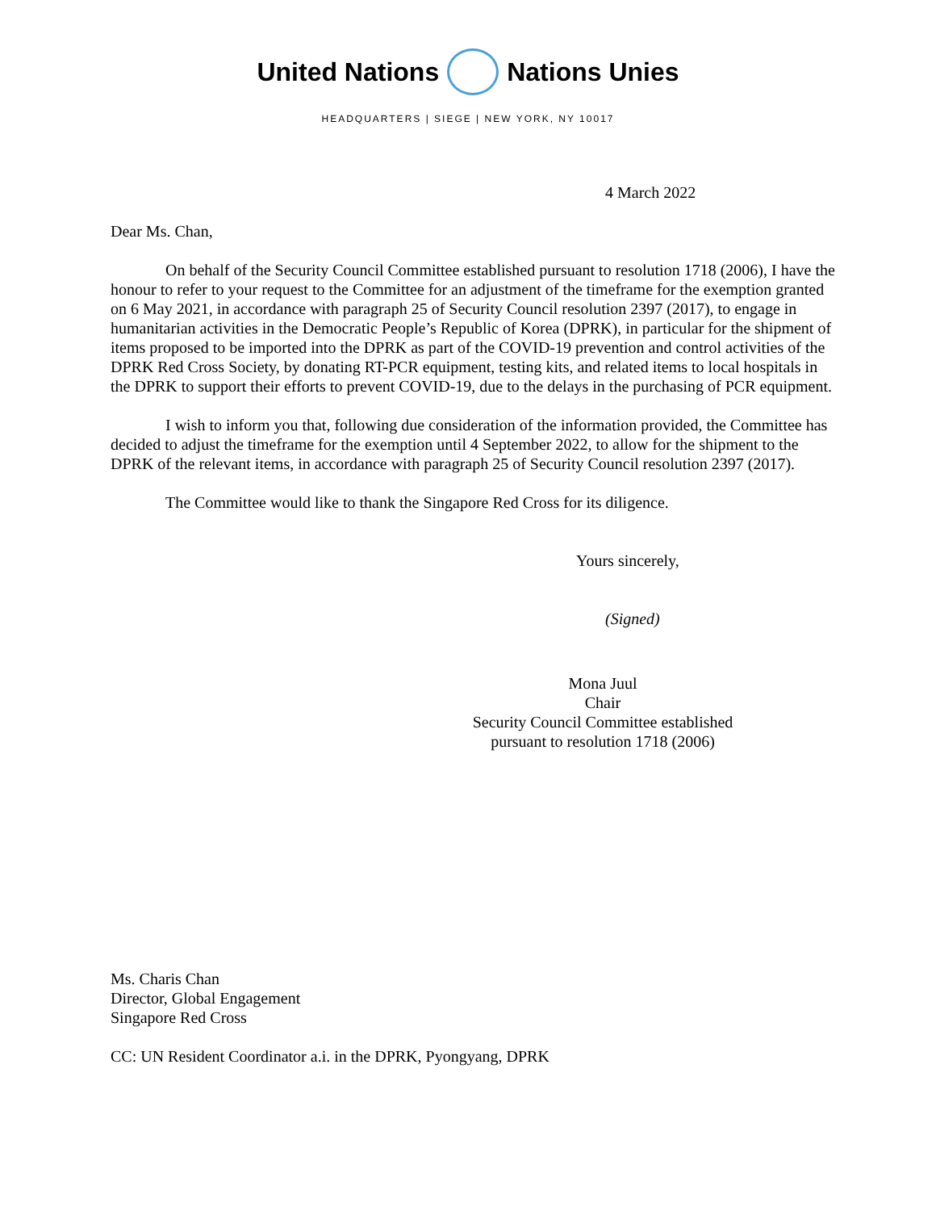United Nations Nations Unies
HEADQUARTERS | SIEGE | NEW YORK, NY 10017
4 March 2022
Dear Ms. Chan,
On behalf of the Security Council Committee established pursuant to resolution 1718 (2006), I have the honour to refer to your request to the Committee for an adjustment of the timeframe for the exemption granted on 6 May 2021, in accordance with paragraph 25 of Security Council resolution 2397 (2017), to engage in humanitarian activities in the Democratic People’s Republic of Korea (DPRK), in particular for the shipment of items proposed to be imported into the DPRK as part of the COVID-19 prevention and control activities of the DPRK Red Cross Society, by donating RT-PCR equipment, testing kits, and related items to local hospitals in the DPRK to support their efforts to prevent COVID-19, due to the delays in the purchasing of PCR equipment.
I wish to inform you that, following due consideration of the information provided, the Committee has decided to adjust the timeframe for the exemption until 4 September 2022, to allow for the shipment to the DPRK of the relevant items, in accordance with paragraph 25 of Security Council resolution 2397 (2017).
The Committee would like to thank the Singapore Red Cross for its diligence.
Yours sincerely,
(Signed)
Mona Juul
Chair
Security Council Committee established
pursuant to resolution 1718 (2006)
Ms. Charis Chan
Director, Global Engagement
Singapore Red Cross
CC: UN Resident Coordinator a.i. in the DPRK, Pyongyang, DPRK